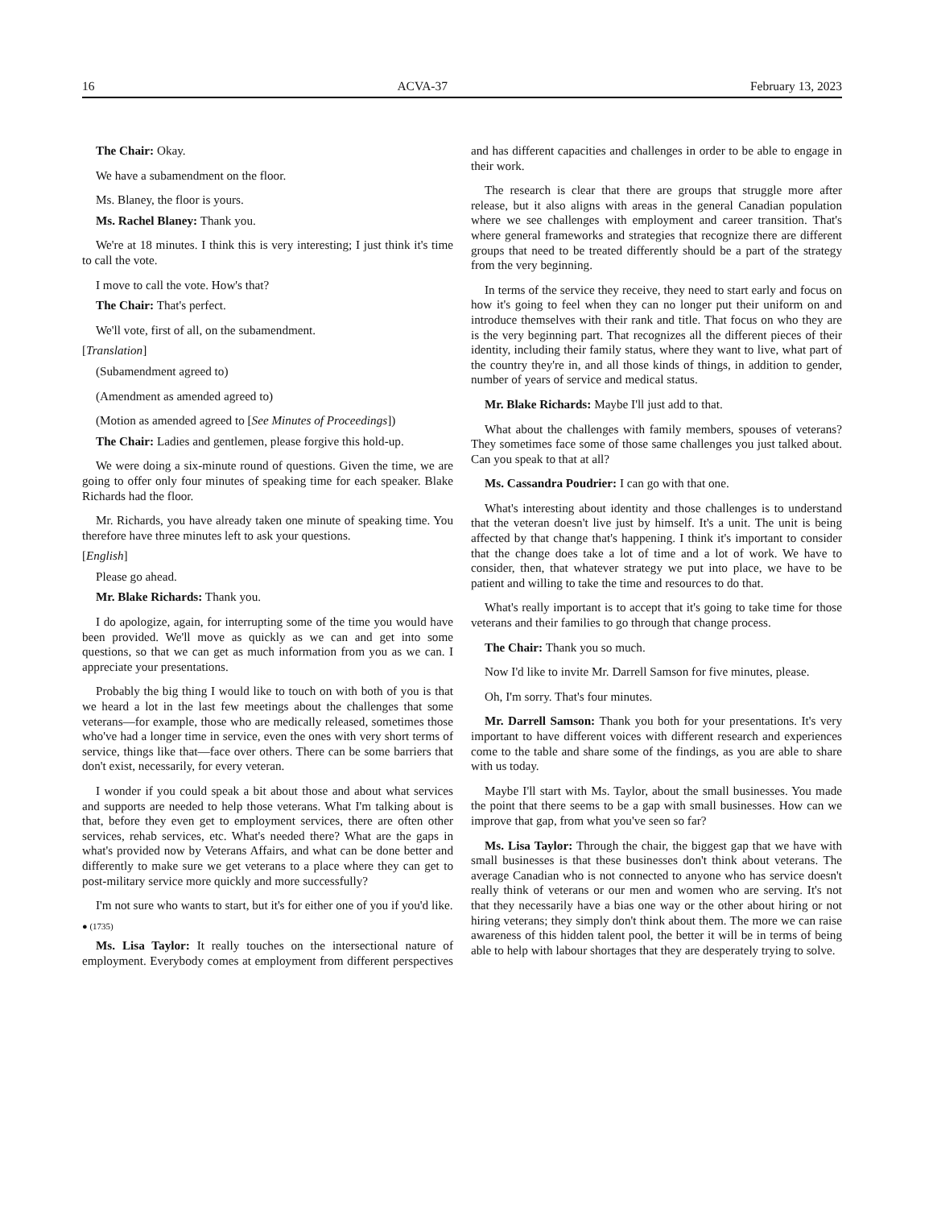16 ACVA-37 February 13, 2023
The Chair: Okay.
We have a subamendment on the floor.
Ms. Blaney, the floor is yours.
Ms. Rachel Blaney: Thank you.
We're at 18 minutes. I think this is very interesting; I just think it's time to call the vote.
I move to call the vote. How's that?
The Chair: That's perfect.
We'll vote, first of all, on the subamendment.
[Translation]
(Subamendment agreed to)
(Amendment as amended agreed to)
(Motion as amended agreed to [See Minutes of Proceedings])
The Chair: Ladies and gentlemen, please forgive this hold-up.
We were doing a six-minute round of questions. Given the time, we are going to offer only four minutes of speaking time for each speaker. Blake Richards had the floor.
Mr. Richards, you have already taken one minute of speaking time. You therefore have three minutes left to ask your questions.
[English]
Please go ahead.
Mr. Blake Richards: Thank you.
I do apologize, again, for interrupting some of the time you would have been provided. We'll move as quickly as we can and get into some questions, so that we can get as much information from you as we can. I appreciate your presentations.
Probably the big thing I would like to touch on with both of you is that we heard a lot in the last few meetings about the challenges that some veterans—for example, those who are medically released, sometimes those who've had a longer time in service, even the ones with very short terms of service, things like that—face over others. There can be some barriers that don't exist, necessarily, for every veteran.
I wonder if you could speak a bit about those and about what services and supports are needed to help those veterans. What I'm talking about is that, before they even get to employment services, there are often other services, rehab services, etc. What's needed there? What are the gaps in what's provided now by Veterans Affairs, and what can be done better and differently to make sure we get veterans to a place where they can get to post-military service more quickly and more successfully?
I'm not sure who wants to start, but it's for either one of you if you'd like.
● (1735)
Ms. Lisa Taylor: It really touches on the intersectional nature of employment. Everybody comes at employment from different perspectives and has different capacities and challenges in order to be able to engage in their work.
The research is clear that there are groups that struggle more after release, but it also aligns with areas in the general Canadian population where we see challenges with employment and career transition. That's where general frameworks and strategies that recognize there are different groups that need to be treated differently should be a part of the strategy from the very beginning.
In terms of the service they receive, they need to start early and focus on how it's going to feel when they can no longer put their uniform on and introduce themselves with their rank and title. That focus on who they are is the very beginning part. That recognizes all the different pieces of their identity, including their family status, where they want to live, what part of the country they're in, and all those kinds of things, in addition to gender, number of years of service and medical status.
Mr. Blake Richards: Maybe I'll just add to that.
What about the challenges with family members, spouses of veterans? They sometimes face some of those same challenges you just talked about. Can you speak to that at all?
Ms. Cassandra Poudrier: I can go with that one.
What's interesting about identity and those challenges is to understand that the veteran doesn't live just by himself. It's a unit. The unit is being affected by that change that's happening. I think it's important to consider that the change does take a lot of time and a lot of work. We have to consider, then, that whatever strategy we put into place, we have to be patient and willing to take the time and resources to do that.
What's really important is to accept that it's going to take time for those veterans and their families to go through that change process.
The Chair: Thank you so much.
Now I'd like to invite Mr. Darrell Samson for five minutes, please.
Oh, I'm sorry. That's four minutes.
Mr. Darrell Samson: Thank you both for your presentations. It's very important to have different voices with different research and experiences come to the table and share some of the findings, as you are able to share with us today.
Maybe I'll start with Ms. Taylor, about the small businesses. You made the point that there seems to be a gap with small businesses. How can we improve that gap, from what you've seen so far?
Ms. Lisa Taylor: Through the chair, the biggest gap that we have with small businesses is that these businesses don't think about veterans. The average Canadian who is not connected to anyone who has service doesn't really think of veterans or our men and women who are serving. It's not that they necessarily have a bias one way or the other about hiring or not hiring veterans; they simply don't think about them. The more we can raise awareness of this hidden talent pool, the better it will be in terms of being able to help with labour shortages that they are desperately trying to solve.